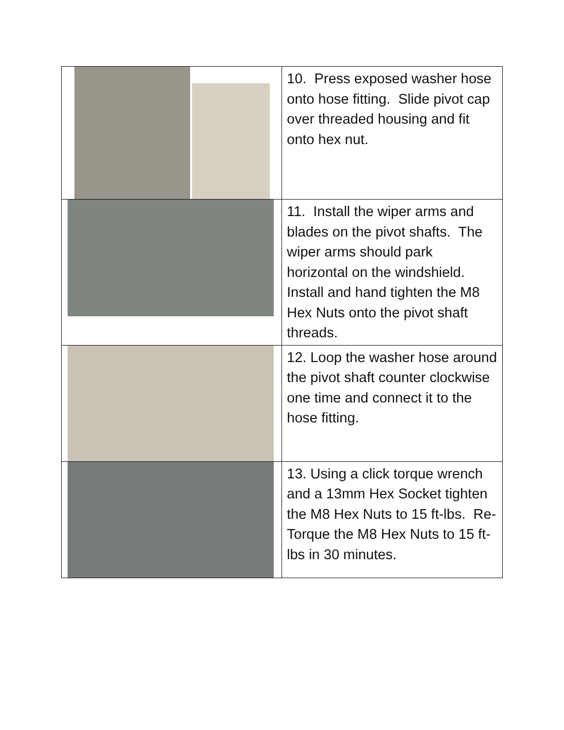| | 10. Press exposed washer hose onto hose fitting. Slide pivot cap over threaded housing and fit onto hex nut. |
| | 11. Install the wiper arms and blades on the pivot shafts. The wiper arms should park horizontal on the windshield. Install and hand tighten the M8 Hex Nuts onto the pivot shaft threads. |
| | 12. Loop the washer hose around the pivot shaft counter clockwise one time and connect it to the hose fitting. |
| | 13. Using a click torque wrench and a 13mm Hex Socket tighten the M8 Hex Nuts to 15 ft-lbs. Re-Torque the M8 Hex Nuts to 15 ft-lbs in 30 minutes. |